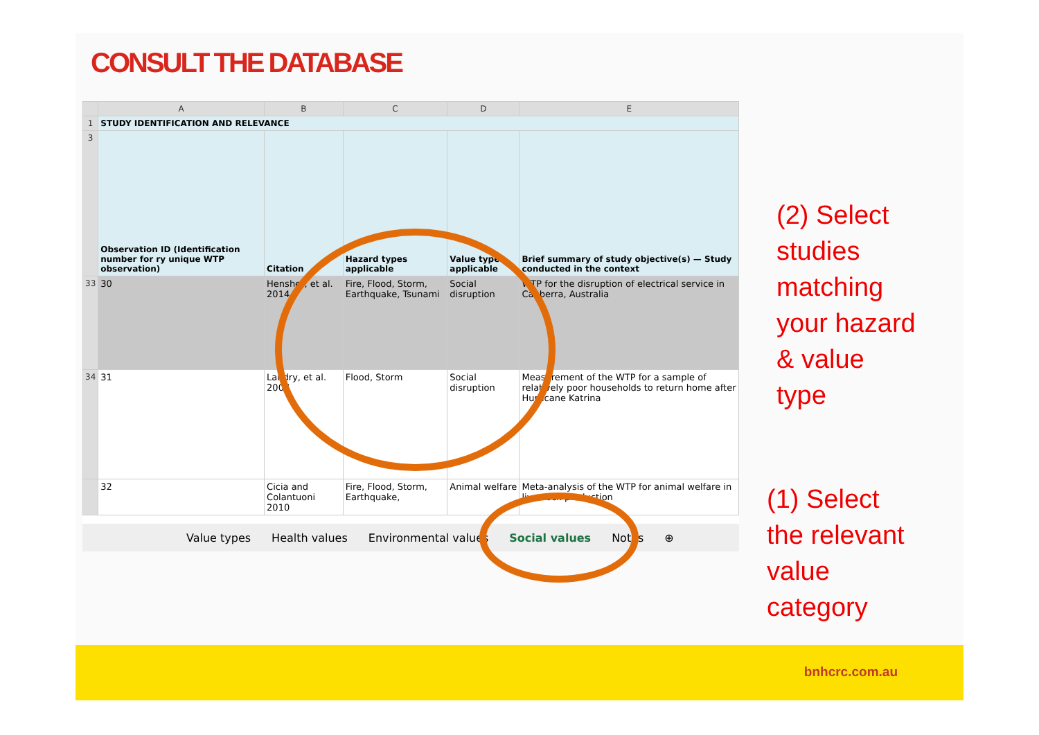CONSULT THE DATABASE
| | A | B | C | D | E |
| --- | --- | --- | --- | --- | --- |
| 1 | STUDY IDENTIFICATION AND RELEVANCE | | | | |
| 3 | Observation ID (Identification number for ry unique WTP observation) | Citation | Hazard types applicable | Value type applicable | Brief summary of study objective(s) — Study conducted in the context |
| 33 | 30 | Hensher, et al. 2014 | Fire, Flood, Storm, Earthquake, Tsunami | Social disruption | WTP for the disruption of electrical service in Canberra, Australia |
| 34 | 31 | Landry, et al. 2007 | Flood, Storm | Social disruption | Measurement of the WTP for a sample of relatively poor households to return home after Hurricane Katrina |
| | 32 | Cicia and Colantuoni 2010 | Fire, Flood, Storm, Earthquake, | Animal welfare | Meta-analysis of the WTP for animal welfare in livestock production |
Value types Health values Environmental values Social values Notes ⊕
(2) Select
studies
matching
your hazard
& value
type
(1) Select
the relevant
value
category
bnhcrc.com.au